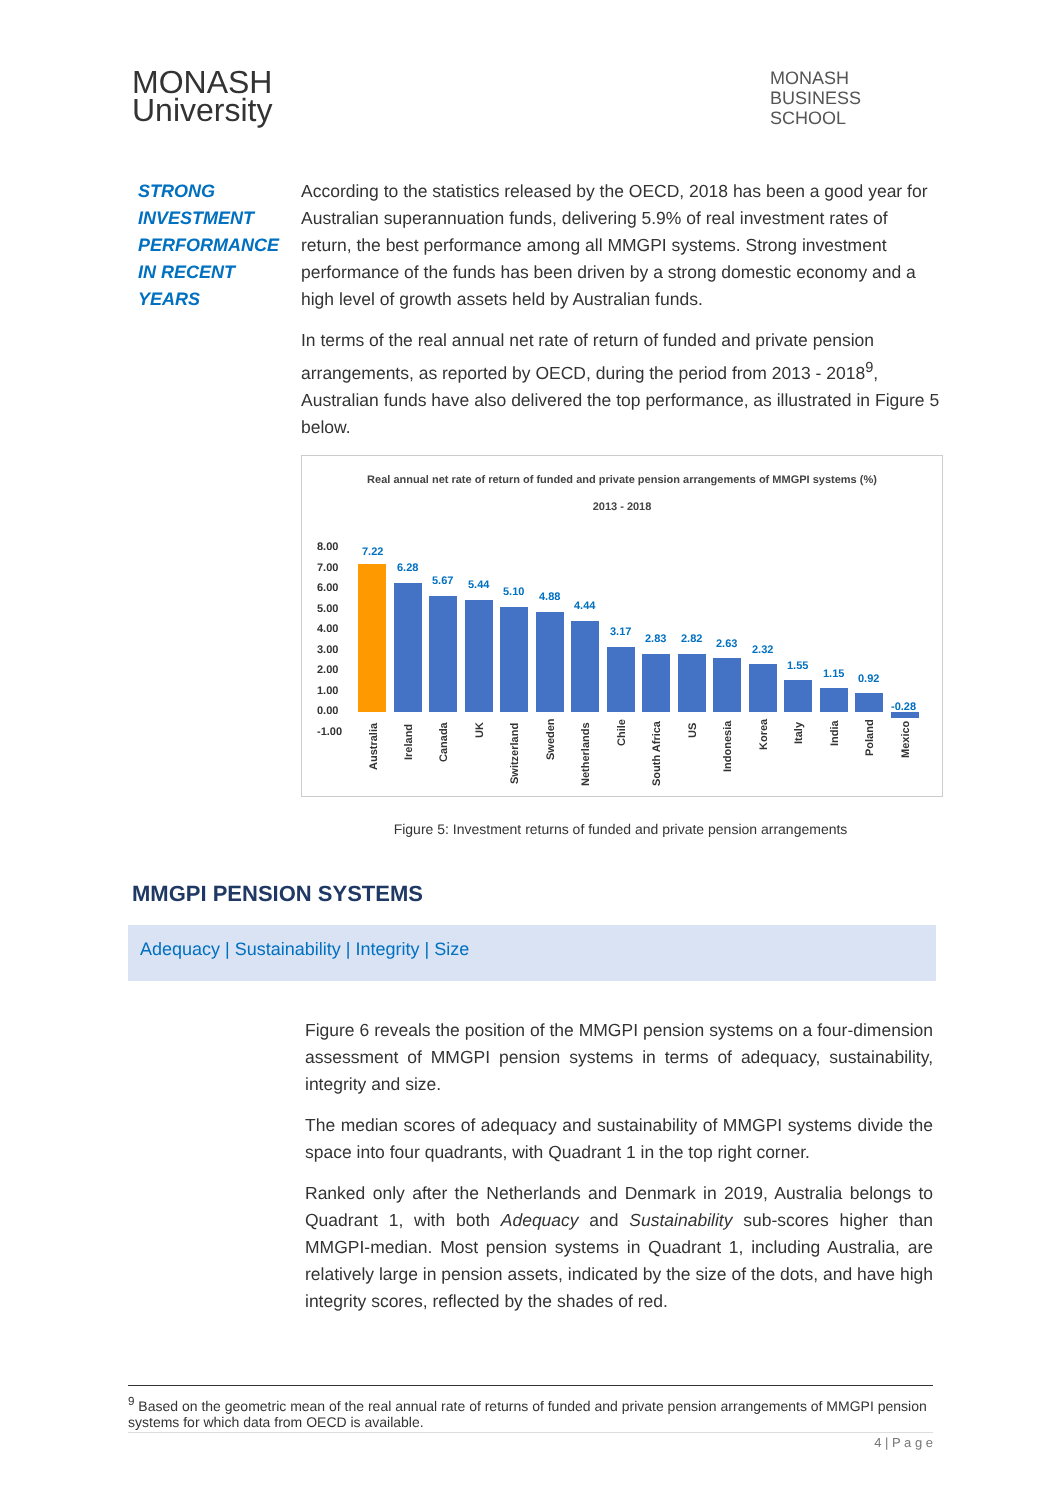MONASH
University
MONASH
BUSINESS
SCHOOL
STRONG
INVESTMENT
PERFORMANCE
IN RECENT
YEARS
According to the statistics released by the OECD, 2018 has been a good year for Australian superannuation funds, delivering 5.9% of real investment rates of return, the best performance among all MMGPI systems. Strong investment performance of the funds has been driven by a strong domestic economy and a high level of growth assets held by Australian funds.
In terms of the real annual net rate of return of funded and private pension arrangements, as reported by OECD, during the period from 2013 - 2018<sup>9</sup>, Australian funds have also delivered the top performance, as illustrated in Figure 5 below.
Real annual net rate of return of funded and private pension arrangements of MMGPI systems (%)
2013 - 2018
8.00
7.00
6.00
5.00
4.00
3.00
2.00
1.00
0.00
-1.00
7.22
6.28
5.67
5.44
5.10
4.88
4.44
3.17
2.83
2.82
2.63
2.32
1.55
1.15
0.92
-0.28
Australia
Ireland
Canada
UK
Switzerland
Sweden
Netherlands
Chile
South Africa
US
Indonesia
Korea
Italy
India
Poland
Mexico
Figure 5: Investment returns of funded and private pension arrangements
MMGPI PENSION SYSTEMS
Adequacy | Sustainability | Integrity | Size
Figure 6 reveals the position of the MMGPI pension systems on a four-dimension assessment of MMGPI pension systems in terms of adequacy, sustainability, integrity and size.
The median scores of adequacy and sustainability of MMGPI systems divide the space into four quadrants, with Quadrant 1 in the top right corner.
Ranked only after the Netherlands and Denmark in 2019, Australia belongs to Quadrant 1, with both Adequacy and Sustainability sub-scores higher than MMGPI-median. Most pension systems in Quadrant 1, including Australia, are relatively large in pension assets, indicated by the size of the dots, and have high integrity scores, reflected by the shades of red.
<sup>9</sup> Based on the geometric mean of the real annual rate of returns of funded and private pension arrangements of MMGPI pension systems for which data from OECD is available.
4 | P a g e